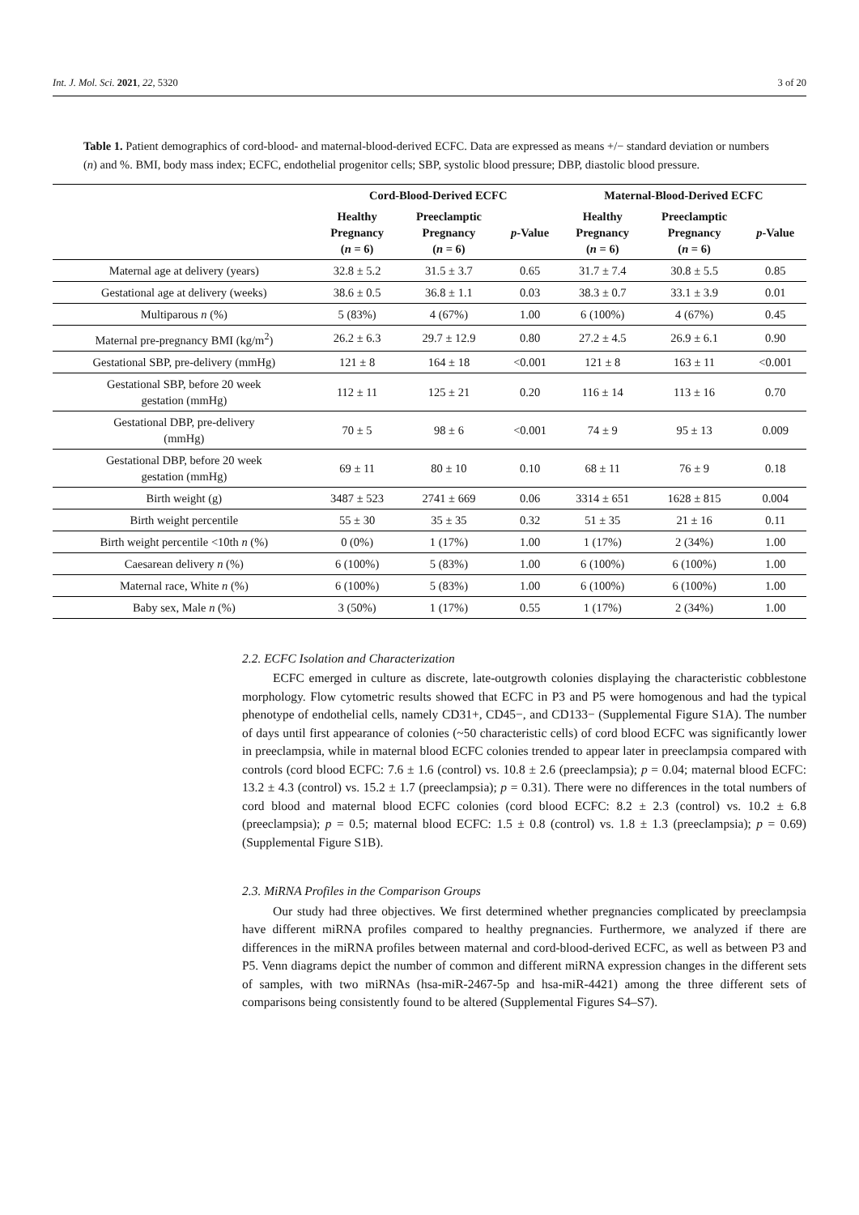Int. J. Mol. Sci. 2021, 22, 5320 3 of 20
Table 1. Patient demographics of cord-blood- and maternal-blood-derived ECFC. Data are expressed as means +/− standard deviation or numbers (n) and %. BMI, body mass index; ECFC, endothelial progenitor cells; SBP, systolic blood pressure; DBP, diastolic blood pressure.
| | Cord-Blood-Derived ECFC | | | Maternal-Blood-Derived ECFC | | |
| --- | --- | --- | --- | --- | --- | --- |
| | Healthy Pregnancy ( n = 6) | Preeclamptic Pregnancy ( n = 6) | p -Value | Healthy Pregnancy ( n = 6) | Preeclamptic Pregnancy ( n = 6) | p -Value |
| Maternal age at delivery (years) | 32.8 ± 5.2 | 31.5 ± 3.7 | 0.65 | 31.7 ± 7.4 | 30.8 ± 5.5 | 0.85 |
| Gestational age at delivery (weeks) | 38.6 ± 0.5 | 36.8 ± 1.1 | 0.03 | 38.3 ± 0.7 | 33.1 ± 3.9 | 0.01 |
| Multiparous n (%) | 5 (83%) | 4 (67%) | 1.00 | 6 (100%) | 4 (67%) | 0.45 |
| Maternal pre-pregnancy BMI (kg/m<sup>2</sup>) | 26.2 ± 6.3 | 29.7 ± 12.9 | 0.80 | 27.2 ± 4.5 | 26.9 ± 6.1 | 0.90 |
| Gestational SBP, pre-delivery (mmHg) | 121 ± 8 | 164 ± 18 | <0.001 | 121 ± 8 | 163 ± 11 | <0.001 |
| Gestational SBP, before 20 week gestation (mmHg) | 112 ± 11 | 125 ± 21 | 0.20 | 116 ± 14 | 113 ± 16 | 0.70 |
| Gestational DBP, pre-delivery (mmHg) | 70 ± 5 | 98 ± 6 | <0.001 | 74 ± 9 | 95 ± 13 | 0.009 |
| Gestational DBP, before 20 week gestation (mmHg) | 69 ± 11 | 80 ± 10 | 0.10 | 68 ± 11 | 76 ± 9 | 0.18 |
| Birth weight (g) | 3487 ± 523 | 2741 ± 669 | 0.06 | 3314 ± 651 | 1628 ± 815 | 0.004 |
| Birth weight percentile | 55 ± 30 | 35 ± 35 | 0.32 | 51 ± 35 | 21 ± 16 | 0.11 |
| Birth weight percentile <10th n (%) | 0 (0%) | 1 (17%) | 1.00 | 1 (17%) | 2 (34%) | 1.00 |
| Caesarean delivery n (%) | 6 (100%) | 5 (83%) | 1.00 | 6 (100%) | 6 (100%) | 1.00 |
| Maternal race, White n (%) | 6 (100%) | 5 (83%) | 1.00 | 6 (100%) | 6 (100%) | 1.00 |
| Baby sex, Male n (%) | 3 (50%) | 1 (17%) | 0.55 | 1 (17%) | 2 (34%) | 1.00 |
2.2. ECFC Isolation and Characterization
ECFC emerged in culture as discrete, late-outgrowth colonies displaying the characteristic cobblestone morphology. Flow cytometric results showed that ECFC in P3 and P5 were homogenous and had the typical phenotype of endothelial cells, namely CD31+, CD45−, and CD133− (Supplemental Figure S1A). The number of days until first appearance of colonies (~50 characteristic cells) of cord blood ECFC was significantly lower in preeclampsia, while in maternal blood ECFC colonies trended to appear later in preeclampsia compared with controls (cord blood ECFC: 7.6 ± 1.6 (control) vs. 10.8 ± 2.6 (preeclampsia); p = 0.04; maternal blood ECFC: 13.2 ± 4.3 (control) vs. 15.2 ± 1.7 (preeclampsia); p = 0.31). There were no differences in the total numbers of cord blood and maternal blood ECFC colonies (cord blood ECFC: 8.2 ± 2.3 (control) vs. 10.2 ± 6.8 (preeclampsia); p = 0.5; maternal blood ECFC: 1.5 ± 0.8 (control) vs. 1.8 ± 1.3 (preeclampsia); p = 0.69) (Supplemental Figure S1B).
2.3. MiRNA Profiles in the Comparison Groups
Our study had three objectives. We first determined whether pregnancies complicated by preeclampsia have different miRNA profiles compared to healthy pregnancies. Furthermore, we analyzed if there are differences in the miRNA profiles between maternal and cord-blood-derived ECFC, as well as between P3 and P5. Venn diagrams depict the number of common and different miRNA expression changes in the different sets of samples, with two miRNAs (hsa-miR-2467-5p and hsa-miR-4421) among the three different sets of comparisons being consistently found to be altered (Supplemental Figures S4–S7).